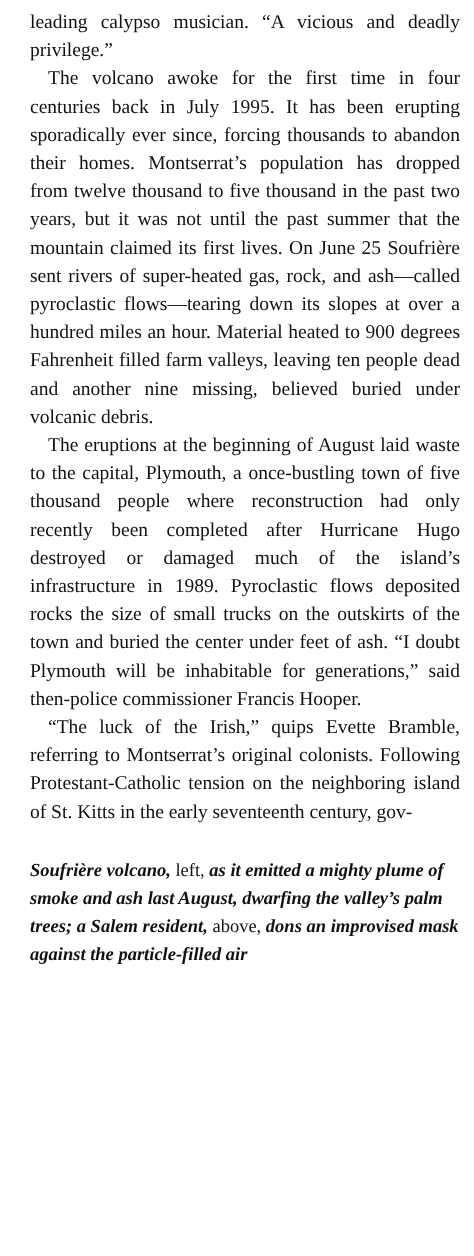leading calypso musician. “A vicious and deadly privilege.”
The volcano awoke for the first time in four centuries back in July 1995. It has been erupting sporadically ever since, forcing thousands to abandon their homes. Montserrat’s population has dropped from twelve thousand to five thousand in the past two years, but it was not until the past summer that the mountain claimed its first lives. On June 25 Soufrière sent rivers of super-heated gas, rock, and ash—called pyroclastic flows—tearing down its slopes at over a hundred miles an hour. Material heated to 900 degrees Fahrenheit filled farm valleys, leaving ten people dead and another nine missing, believed buried under volcanic debris.
The eruptions at the beginning of August laid waste to the capital, Plymouth, a once-bustling town of five thousand people where reconstruction had only recently been completed after Hurricane Hugo destroyed or damaged much of the island’s infrastructure in 1989. Pyroclastic flows deposited rocks the size of small trucks on the outskirts of the town and buried the center under feet of ash. “I doubt Plymouth will be inhabitable for generations,” said then-police commissioner Francis Hooper.
“The luck of the Irish,” quips Evette Bramble, referring to Montserrat’s original colonists. Following Protestant-Catholic tension on the neighboring island of St. Kitts in the early seventeenth century, gov-
Soufrière volcano, left, as it emitted a mighty plume of smoke and ash last August, dwarfing the valley’s palm trees; a Salem resident, above, dons an improvised mask against the particle-filled air